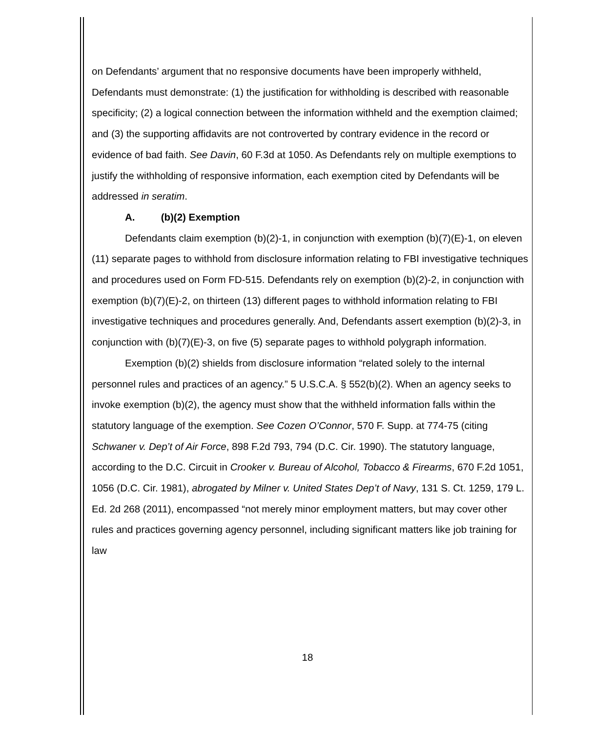on Defendants’ argument that no responsive documents have been improperly withheld, Defendants must demonstrate: (1) the justification for withholding is described with reasonable specificity; (2) a logical connection between the information withheld and the exemption claimed; and (3) the supporting affidavits are not controverted by contrary evidence in the record or evidence of bad faith. See Davin, 60 F.3d at 1050. As Defendants rely on multiple exemptions to justify the withholding of responsive information, each exemption cited by Defendants will be addressed in seratim.
A. (b)(2) Exemption
Defendants claim exemption (b)(2)-1, in conjunction with exemption (b)(7)(E)-1, on eleven (11) separate pages to withhold from disclosure information relating to FBI investigative techniques and procedures used on Form FD-515. Defendants rely on exemption (b)(2)-2, in conjunction with exemption (b)(7)(E)-2, on thirteen (13) different pages to withhold information relating to FBI investigative techniques and procedures generally. And, Defendants assert exemption (b)(2)-3, in conjunction with (b)(7)(E)-3, on five (5) separate pages to withhold polygraph information.
Exemption (b)(2) shields from disclosure information “related solely to the internal personnel rules and practices of an agency.” 5 U.S.C.A. § 552(b)(2). When an agency seeks to invoke exemption (b)(2), the agency must show that the withheld information falls within the statutory language of the exemption. See Cozen O’Connor, 570 F. Supp. at 774-75 (citing Schwaner v. Dep’t of Air Force, 898 F.2d 793, 794 (D.C. Cir. 1990). The statutory language, according to the D.C. Circuit in Crooker v. Bureau of Alcohol, Tobacco & Firearms, 670 F.2d 1051, 1056 (D.C. Cir. 1981), abrogated by Milner v. United States Dep’t of Navy, 131 S. Ct. 1259, 179 L. Ed. 2d 268 (2011), encompassed “not merely minor employment matters, but may cover other rules and practices governing agency personnel, including significant matters like job training for law
18